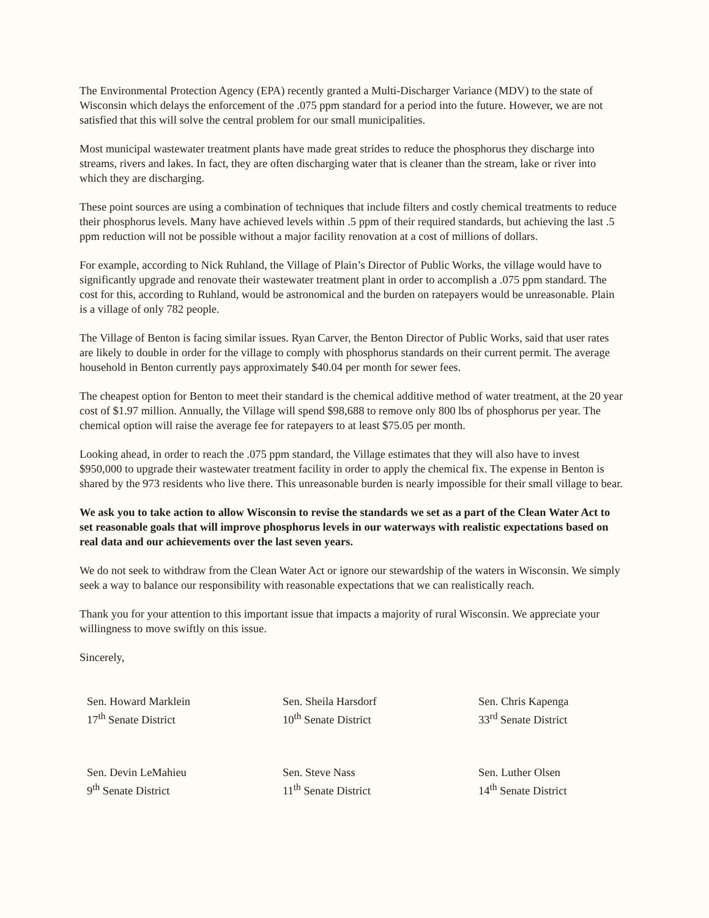The Environmental Protection Agency (EPA) recently granted a Multi-Discharger Variance (MDV) to the state of Wisconsin which delays the enforcement of the .075 ppm standard for a period into the future. However, we are not satisfied that this will solve the central problem for our small municipalities.
Most municipal wastewater treatment plants have made great strides to reduce the phosphorus they discharge into streams, rivers and lakes. In fact, they are often discharging water that is cleaner than the stream, lake or river into which they are discharging.
These point sources are using a combination of techniques that include filters and costly chemical treatments to reduce their phosphorus levels. Many have achieved levels within .5 ppm of their required standards, but achieving the last .5 ppm reduction will not be possible without a major facility renovation at a cost of millions of dollars.
For example, according to Nick Ruhland, the Village of Plain’s Director of Public Works, the village would have to significantly upgrade and renovate their wastewater treatment plant in order to accomplish a .075 ppm standard. The cost for this, according to Ruhland, would be astronomical and the burden on ratepayers would be unreasonable. Plain is a village of only 782 people.
The Village of Benton is facing similar issues. Ryan Carver, the Benton Director of Public Works, said that user rates are likely to double in order for the village to comply with phosphorus standards on their current permit. The average household in Benton currently pays approximately $40.04 per month for sewer fees.
The cheapest option for Benton to meet their standard is the chemical additive method of water treatment, at the 20 year cost of $1.97 million. Annually, the Village will spend $98,688 to remove only 800 lbs of phosphorus per year. The chemical option will raise the average fee for ratepayers to at least $75.05 per month.
Looking ahead, in order to reach the .075 ppm standard, the Village estimates that they will also have to invest $950,000 to upgrade their wastewater treatment facility in order to apply the chemical fix. The expense in Benton is shared by the 973 residents who live there. This unreasonable burden is nearly impossible for their small village to bear.
We ask you to take action to allow Wisconsin to revise the standards we set as a part of the Clean Water Act to set reasonable goals that will improve phosphorus levels in our waterways with realistic expectations based on real data and our achievements over the last seven years.
We do not seek to withdraw from the Clean Water Act or ignore our stewardship of the waters in Wisconsin. We simply seek a way to balance our responsibility with reasonable expectations that we can realistically reach.
Thank you for your attention to this important issue that impacts a majority of rural Wisconsin. We appreciate your willingness to move swiftly on this issue.
Sincerely,
Sen. Howard Marklein
17<sup>th</sup> Senate District
Sen. Sheila Harsdorf
10<sup>th</sup> Senate District
Sen. Chris Kapenga
33<sup>rd</sup> Senate District
Sen. Devin LeMahieu
9<sup>th</sup> Senate District
Sen. Steve Nass
11<sup>th</sup> Senate District
Sen. Luther Olsen
14<sup>th</sup> Senate District